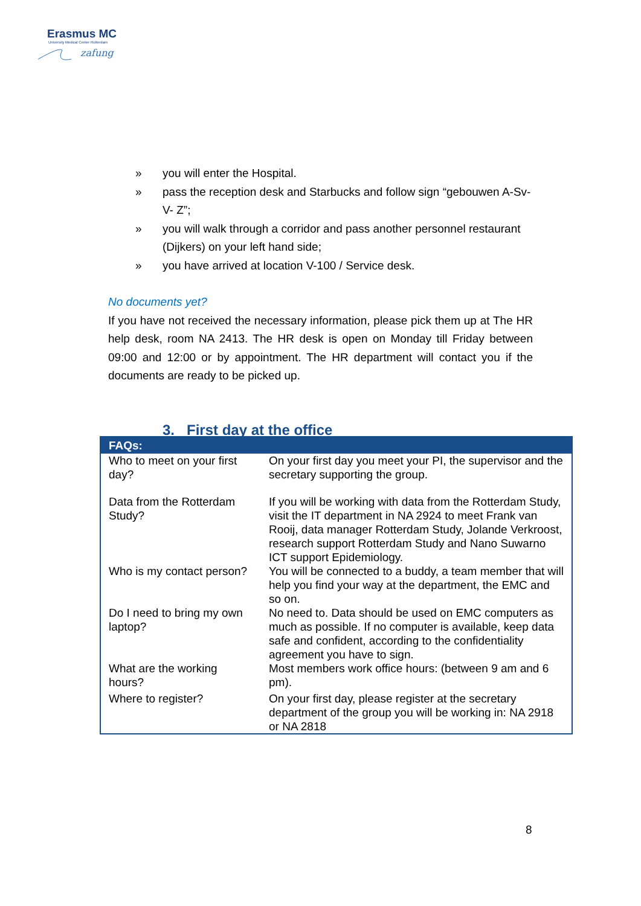Erasmus MC
University Medical Center Rotterdam
zafung
» you will enter the Hospital.
» pass the reception desk and Starbucks and follow sign “gebouwen A-Sv-V- Z”;
» you will walk through a corridor and pass another personnel restaurant (Dijkers) on your left hand side;
» you have arrived at location V-100 / Service desk.
No documents yet?
If you have not received the necessary information, please pick them up at The HR help desk, room NA 2413. The HR desk is open on Monday till Friday between 09:00 and 12:00 or by appointment. The HR department will contact you if the documents are ready to be picked up.
3. First day at the office
| FAQs: | |
| --- | --- |
| Who to meet on your first day? | On your first day you meet your PI, the supervisor and the secretary supporting the group. |
| Data from the Rotterdam Study? | If you will be working with data from the Rotterdam Study, visit the IT department in NA 2924 to meet Frank van Rooij, data manager Rotterdam Study, Jolande Verkroost, research support Rotterdam Study and Nano Suwarno ICT support Epidemiology. |
| Who is my contact person? | You will be connected to a buddy, a team member that will help you find your way at the department, the EMC and so on. |
| Do I need to bring my own laptop? | No need to. Data should be used on EMC computers as much as possible. If no computer is available, keep data safe and confident, according to the confidentiality agreement you have to sign. |
| What are the working hours? | Most members work office hours: (between 9 am and 6 pm). |
| Where to register? | On your first day, please register at the secretary department of the group you will be working in: NA 2918 or NA 2818 |
8